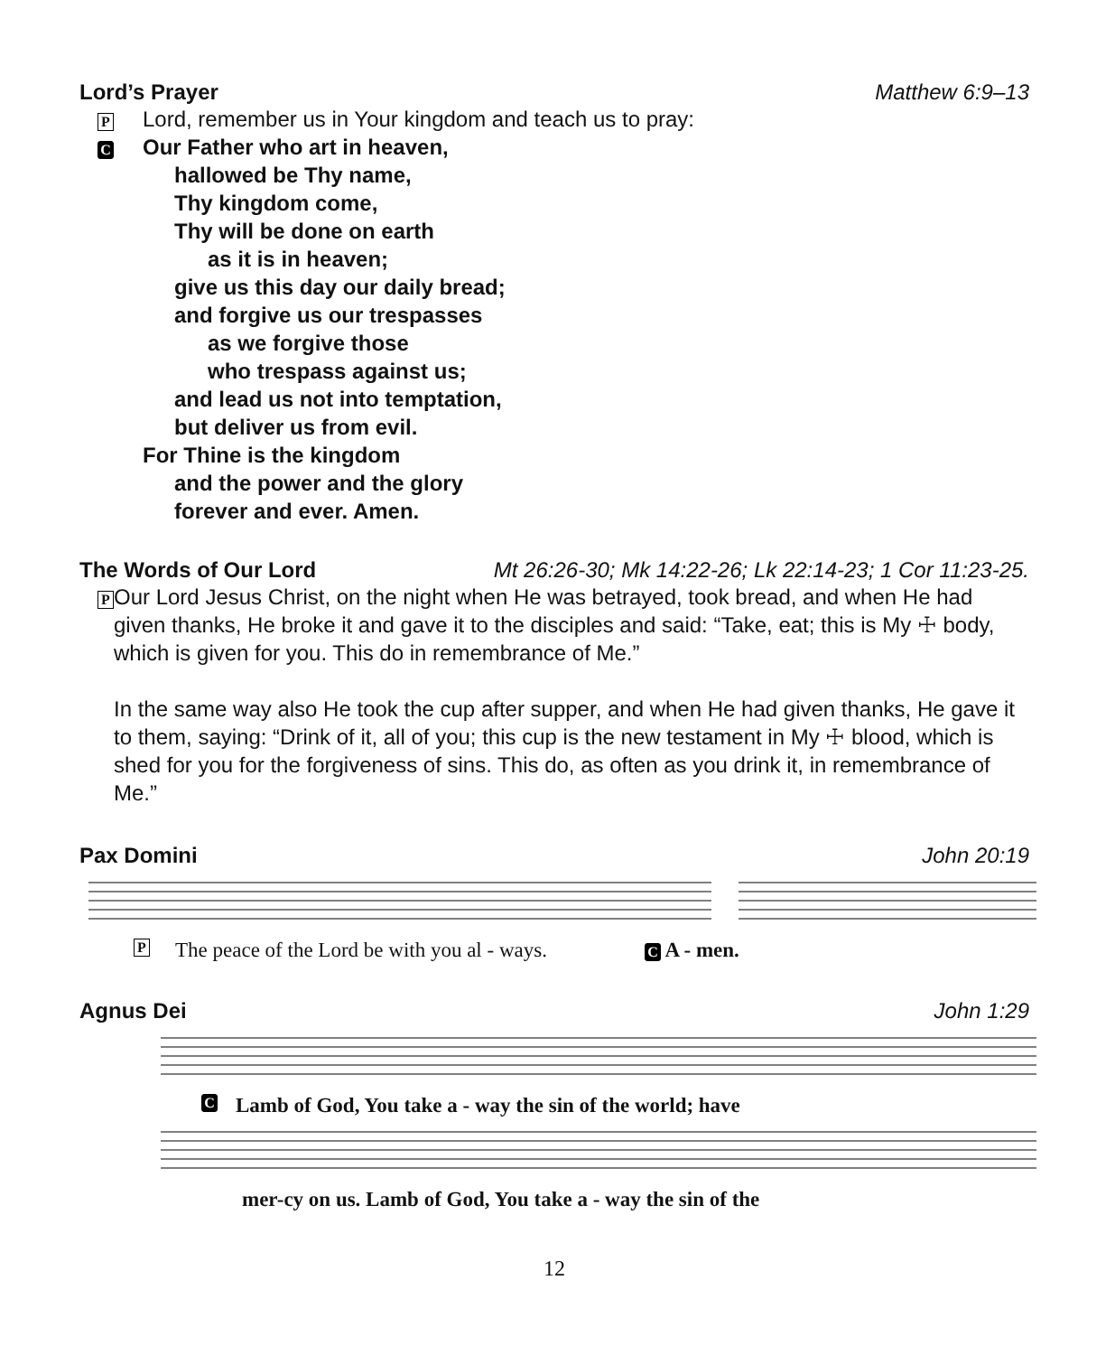Lord’s Prayer Matthew 6:9–13
P Lord, remember us in Your kingdom and teach us to pray:
C
Our Father who art in heaven,
hallowed be Thy name,
Thy kingdom come,
Thy will be done on earth
as it is in heaven;
give us this day our daily bread;
and forgive us our trespasses
as we forgive those
who trespass against us;
and lead us not into temptation,
but deliver us from evil.
For Thine is the kingdom
and the power and the glory
forever and ever. Amen.
The Words of Our Lord Mt 26:26-30; Mk 14:22-26; Lk 22:14-23; 1 Cor 11:23-25.
P
Our Lord Jesus Christ, on the night when He was betrayed, took bread, and when He had given thanks, He broke it and gave it to the disciples and said: “Take, eat; this is My ☩ body, which is given for you. This do in remembrance of Me.”
In the same way also He took the cup after supper, and when He had given thanks, He gave it to them, saying: “Drink of it, all of you; this cup is the new testament in My ☩ blood, which is shed for you for the forgiveness of sins. This do, as often as you drink it, in remembrance of Me.”
Pax Domini John 20:19
P The peace of the Lord be with you al - ways. C A - men.
Agnus Dei John 1:29
C Lamb of God, You take a - way the sin of the world; have
mer-cy on us. Lamb of God, You take a - way the sin of the
12